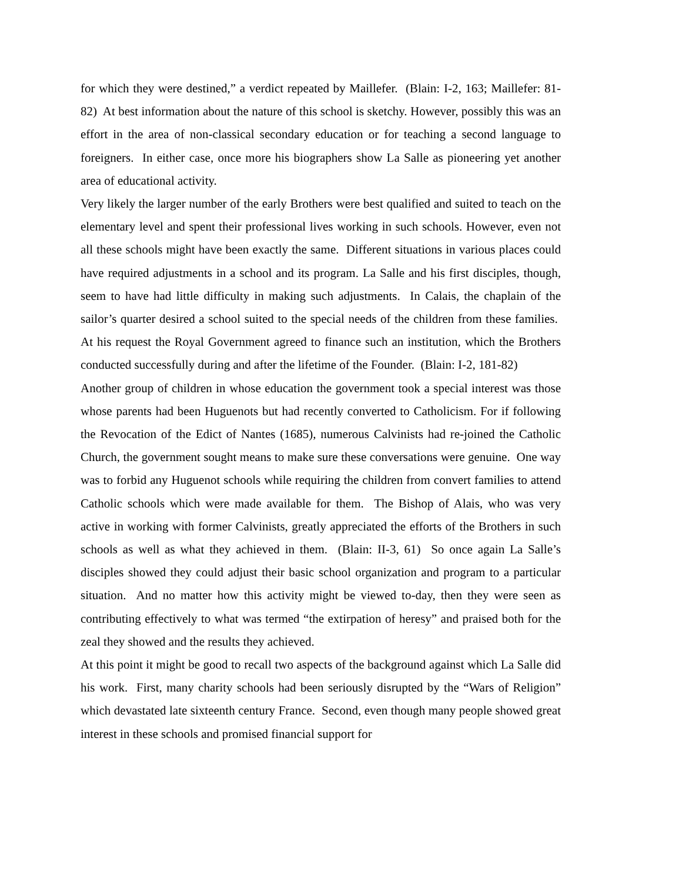for which they were destined,” a verdict repeated by Maillefer. (Blain: I-2, 163; Maillefer: 81-82) At best information about the nature of this school is sketchy. However, possibly this was an effort in the area of non-classical secondary education or for teaching a second language to foreigners. In either case, once more his biographers show La Salle as pioneering yet another area of educational activity.
Very likely the larger number of the early Brothers were best qualified and suited to teach on the elementary level and spent their professional lives working in such schools. However, even not all these schools might have been exactly the same. Different situations in various places could have required adjustments in a school and its program. La Salle and his first disciples, though, seem to have had little difficulty in making such adjustments. In Calais, the chaplain of the sailor’s quarter desired a school suited to the special needs of the children from these families. At his request the Royal Government agreed to finance such an institution, which the Brothers conducted successfully during and after the lifetime of the Founder. (Blain: I-2, 181-82)
Another group of children in whose education the government took a special interest was those whose parents had been Huguenots but had recently converted to Catholicism. For if following the Revocation of the Edict of Nantes (1685), numerous Calvinists had re-joined the Catholic Church, the government sought means to make sure these conversations were genuine. One way was to forbid any Huguenot schools while requiring the children from convert families to attend Catholic schools which were made available for them. The Bishop of Alais, who was very active in working with former Calvinists, greatly appreciated the efforts of the Brothers in such schools as well as what they achieved in them. (Blain: II-3, 61) So once again La Salle’s disciples showed they could adjust their basic school organization and program to a particular situation. And no matter how this activity might be viewed to-day, then they were seen as contributing effectively to what was termed “the extirpation of heresy” and praised both for the zeal they showed and the results they achieved.
At this point it might be good to recall two aspects of the background against which La Salle did his work. First, many charity schools had been seriously disrupted by the “Wars of Religion” which devastated late sixteenth century France. Second, even though many people showed great interest in these schools and promised financial support for